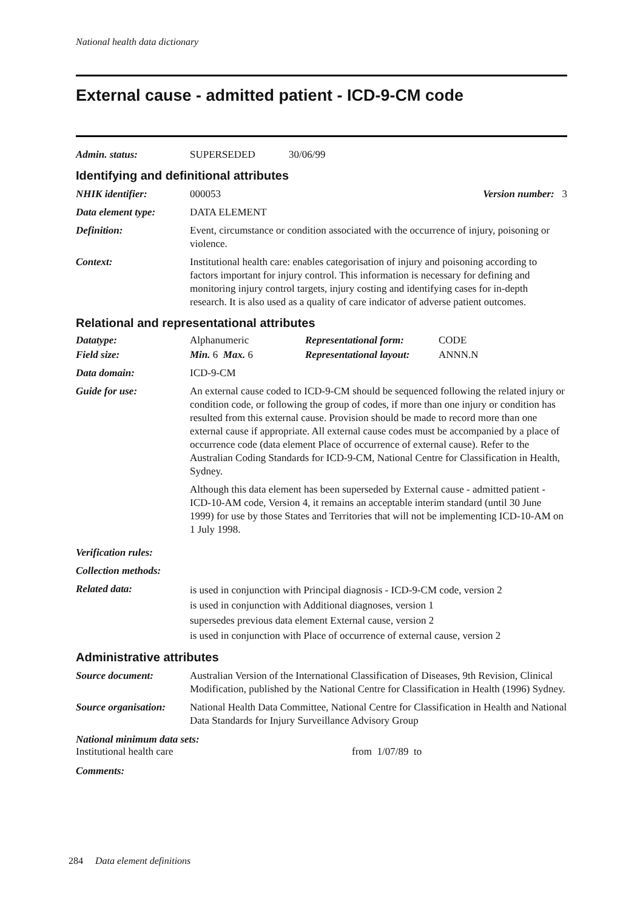National health data dictionary
External cause - admitted patient - ICD-9-CM code
Admin. status: SUPERSEDED 30/06/99
Identifying and definitional attributes
NHIK identifier: 000053 Version number: 3
Data element type: DATA ELEMENT
Definition: Event, circumstance or condition associated with the occurrence of injury, poisoning or violence.
Context: Institutional health care: enables categorisation of injury and poisoning according to factors important for injury control. This information is necessary for defining and monitoring injury control targets, injury costing and identifying cases for in-depth research. It is also used as a quality of care indicator of adverse patient outcomes.
Relational and representational attributes
Datatype: Alphanumeric Representational form: CODE
Field size: Min. 6 Max. 6 Representational layout: ANNN.N
Data domain: ICD-9-CM
Guide for use: An external cause coded to ICD-9-CM should be sequenced following the related injury or condition code, or following the group of codes, if more than one injury or condition has resulted from this external cause. Provision should be made to record more than one external cause if appropriate. All external cause codes must be accompanied by a place of occurrence code (data element Place of occurrence of external cause). Refer to the Australian Coding Standards for ICD-9-CM, National Centre for Classification in Health, Sydney.
Although this data element has been superseded by External cause - admitted patient - ICD-10-AM code, Version 4, it remains an acceptable interim standard (until 30 June 1999) for use by those States and Territories that will not be implementing ICD-10-AM on 1 July 1998.
Verification rules:
Collection methods:
Related data:
is used in conjunction with Principal diagnosis - ICD-9-CM code, version 2
is used in conjunction with Additional diagnoses, version 1
supersedes previous data element External cause, version 2
is used in conjunction with Place of occurrence of external cause, version 2
Administrative attributes
Source document: Australian Version of the International Classification of Diseases, 9th Revision, Clinical Modification, published by the National Centre for Classification in Health (1996) Sydney.
Source organisation:
National Health Data Committee, National Centre for Classification in Health and National Data Standards for Injury Surveillance Advisory Group
National minimum data sets:
Institutional health care from 1/07/89 to
Comments:
284 Data element definitions